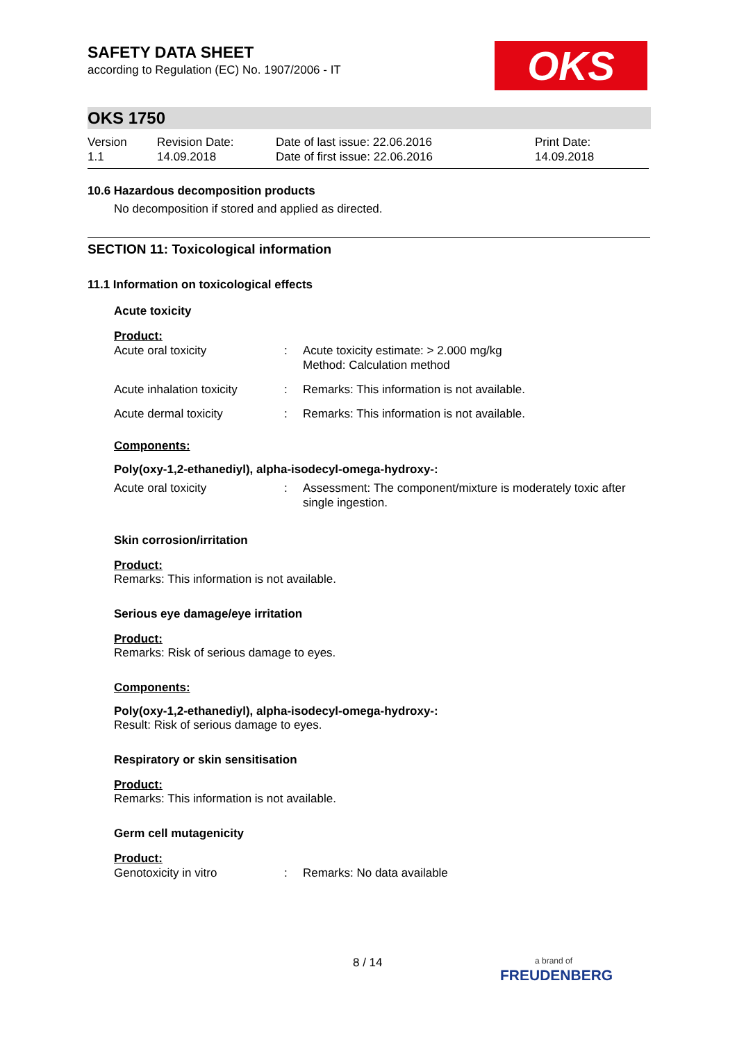OKS
SAFETY DATA SHEET
according to Regulation (EC) No. 1907/2006 - IT
OKS 1750
| Version 1.1 | Revision Date: 14.09.2018 | Date of last issue: 22.06.2016 Date of first issue: 22.06.2016 | Print Date: 14.09.2018 |
10.6 Hazardous decomposition products
No decomposition if stored and applied as directed.
SECTION 11: Toxicological information
11.1 Information on toxicological effects
Acute toxicity
Product:
| Acute oral toxicity | : | Acute toxicity estimate: > 2.000 mg/kg Method: Calculation method |
| Acute inhalation toxicity | : | Remarks: This information is not available. |
| Acute dermal toxicity | : | Remarks: This information is not available. |
Components:
Poly(oxy-1,2-ethanediyl), alpha-isodecyl-omega-hydroxy-:
| Acute oral toxicity | : | Assessment: The component/mixture is moderately toxic after single ingestion. |
Skin corrosion/irritation
Product:
Remarks: This information is not available.
Serious eye damage/eye irritation
Product:
Remarks: Risk of serious damage to eyes.
Components:
Poly(oxy-1,2-ethanediyl), alpha-isodecyl-omega-hydroxy-:
Result: Risk of serious damage to eyes.
Respiratory or skin sensitisation
Product:
Remarks: This information is not available.
Germ cell mutagenicity
Product:
| Genotoxicity in vitro | : | Remarks: No data available |
8 / 14
a brand of
FREUDENBERG